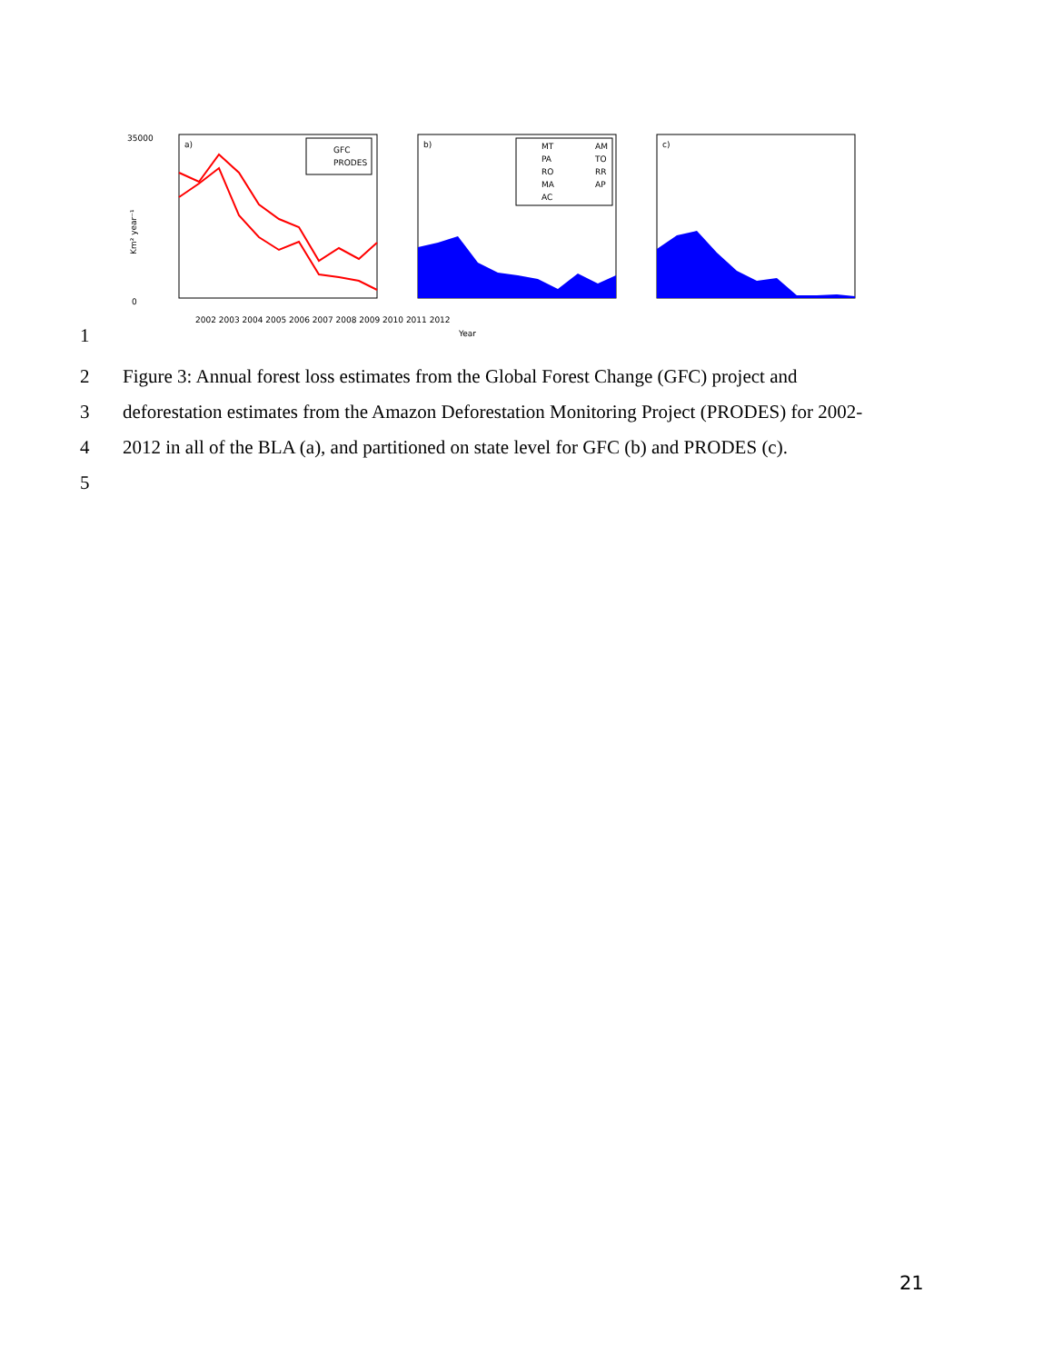a)
GFC
PRODES
35000
0
Km² year⁻¹
b)
MT
PA
RO
MA
AC
AM
TO
RR
AP
Year
c)
2002 2003 2004 2005 2006 2007 2008 2009 2010 2011 2012
1
2 Figure 3: Annual forest loss estimates from the Global Forest Change (GFC) project and
3 deforestation estimates from the Amazon Deforestation Monitoring Project (PRODES) for 2002-
4 2012 in all of the BLA (a), and partitioned on state level for GFC (b) and PRODES (c).
5
21